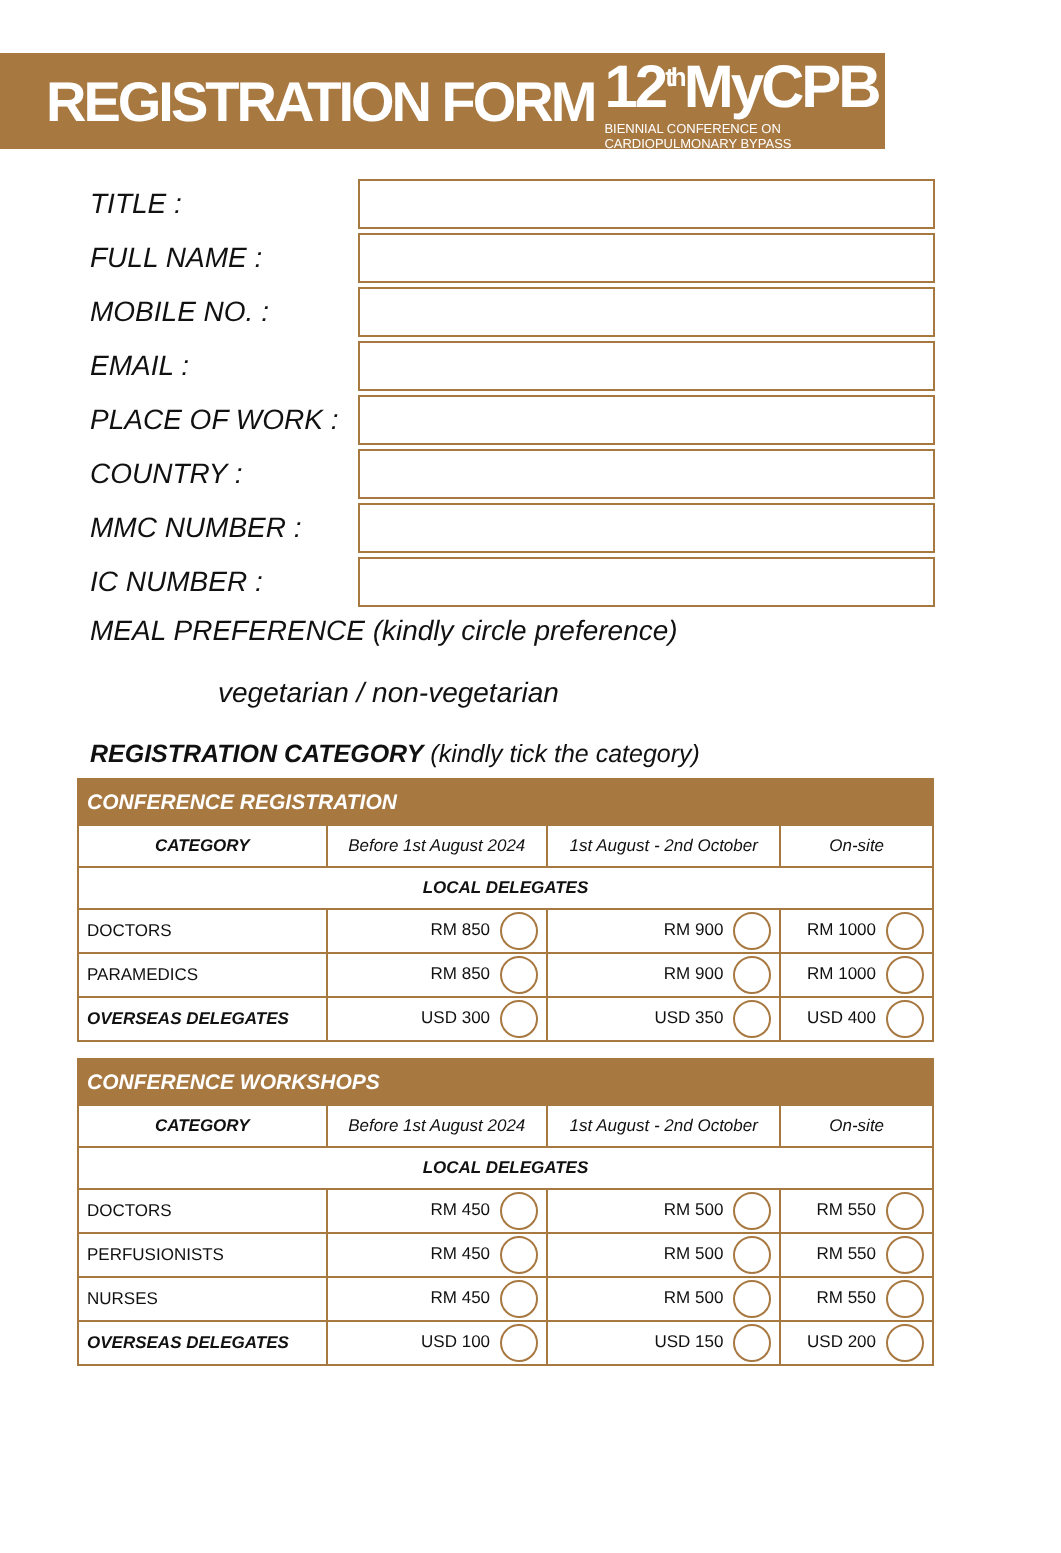REGISTRATION FORM
12<sup>th</sup>MyCPB
BIENNIAL CONFERENCE ON CARDIOPULMONARY BYPASS
TITLE :
FULL NAME :
MOBILE NO. :
EMAIL :
PLACE OF WORK :
COUNTRY :
MMC NUMBER :
IC NUMBER :
MEAL PREFERENCE (kindly circle preference)
vegetarian / non-vegetarian
REGISTRATION CATEGORY (kindly tick the category)
| CONFERENCE REGISTRATION | | | |
| --- | --- | --- | --- |
| CATEGORY | Before 1st August 2024 | 1st August - 2nd October | On-site |
| LOCAL DELEGATES | | | |
| DOCTORS | RM 850 | RM 900 | RM 1000 |
| PARAMEDICS | RM 850 | RM 900 | RM 1000 |
| OVERSEAS DELEGATES | USD 300 | USD 350 | USD 400 |
| CONFERENCE WORKSHOPS | | | |
| --- | --- | --- | --- |
| CATEGORY | Before 1st August 2024 | 1st August - 2nd October | On-site |
| LOCAL DELEGATES | | | |
| DOCTORS | RM 450 | RM 500 | RM 550 |
| PERFUSIONISTS | RM 450 | RM 500 | RM 550 |
| NURSES | RM 450 | RM 500 | RM 550 |
| OVERSEAS DELEGATES | USD 100 | USD 150 | USD 200 |